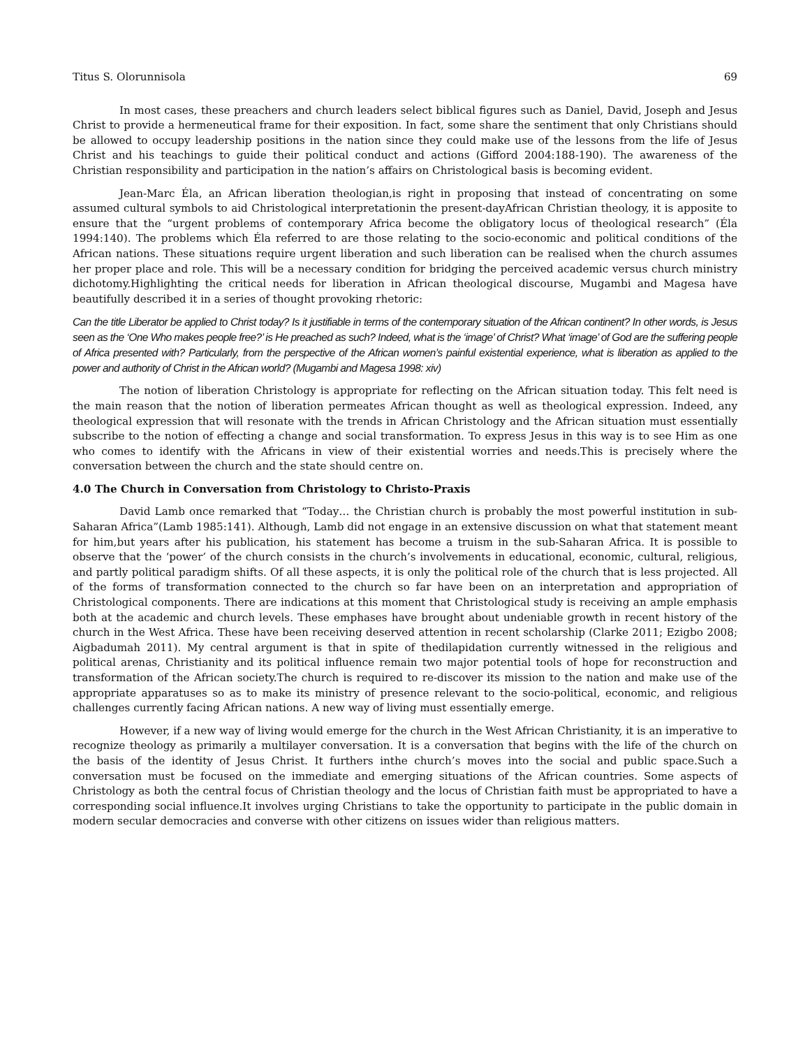Titus S. Olorunnisola 69
In most cases, these preachers and church leaders select biblical figures such as Daniel, David, Joseph and Jesus Christ to provide a hermeneutical frame for their exposition. In fact, some share the sentiment that only Christians should be allowed to occupy leadership positions in the nation since they could make use of the lessons from the life of Jesus Christ and his teachings to guide their political conduct and actions (Gifford 2004:188-190). The awareness of the Christian responsibility and participation in the nation’s affairs on Christological basis is becoming evident.
Jean-Marc Éla, an African liberation theologian,is right in proposing that instead of concentrating on some assumed cultural symbols to aid Christological interpretationin the present-dayAfrican Christian theology, it is apposite to ensure that the “urgent problems of contemporary Africa become the obligatory locus of theological research” (Éla 1994:140). The problems which Éla referred to are those relating to the socio-economic and political conditions of the African nations. These situations require urgent liberation and such liberation can be realised when the church assumes her proper place and role. This will be a necessary condition for bridging the perceived academic versus church ministry dichotomy.Highlighting the critical needs for liberation in African theological discourse, Mugambi and Magesa have beautifully described it in a series of thought provoking rhetoric:
Can the title Liberator be applied to Christ today? Is it justifiable in terms of the contemporary situation of the African continent? In other words, is Jesus seen as the ‘One Who makes people free?’ is He preached as such? Indeed, what is the ‘image’ of Christ? What ‘image’ of God are the suffering people of Africa presented with? Particularly, from the perspective of the African women’s painful existential experience, what is liberation as applied to the power and authority of Christ in the African world? (Mugambi and Magesa 1998: xiv)
The notion of liberation Christology is appropriate for reflecting on the African situation today. This felt need is the main reason that the notion of liberation permeates African thought as well as theological expression. Indeed, any theological expression that will resonate with the trends in African Christology and the African situation must essentially subscribe to the notion of effecting a change and social transformation. To express Jesus in this way is to see Him as one who comes to identify with the Africans in view of their existential worries and needs.This is precisely where the conversation between the church and the state should centre on.
4.0 The Church in Conversation from Christology to Christo-Praxis
David Lamb once remarked that “Today… the Christian church is probably the most powerful institution in sub-Saharan Africa”(Lamb 1985:141). Although, Lamb did not engage in an extensive discussion on what that statement meant for him,but years after his publication, his statement has become a truism in the sub-Saharan Africa. It is possible to observe that the ‘power’ of the church consists in the church’s involvements in educational, economic, cultural, religious, and partly political paradigm shifts. Of all these aspects, it is only the political role of the church that is less projected. All of the forms of transformation connected to the church so far have been on an interpretation and appropriation of Christological components. There are indications at this moment that Christological study is receiving an ample emphasis both at the academic and church levels. These emphases have brought about undeniable growth in recent history of the church in the West Africa. These have been receiving deserved attention in recent scholarship (Clarke 2011; Ezigbo 2008; Aigbadumah 2011). My central argument is that in spite of thedilapidation currently witnessed in the religious and political arenas, Christianity and its political influence remain two major potential tools of hope for reconstruction and transformation of the African society.The church is required to re-discover its mission to the nation and make use of the appropriate apparatuses so as to make its ministry of presence relevant to the socio-political, economic, and religious challenges currently facing African nations. A new way of living must essentially emerge.
However, if a new way of living would emerge for the church in the West African Christianity, it is an imperative to recognize theology as primarily a multilayer conversation. It is a conversation that begins with the life of the church on the basis of the identity of Jesus Christ. It furthers inthe church’s moves into the social and public space.Such a conversation must be focused on the immediate and emerging situations of the African countries. Some aspects of Christology as both the central focus of Christian theology and the locus of Christian faith must be appropriated to have a corresponding social influence.It involves urging Christians to take the opportunity to participate in the public domain in modern secular democracies and converse with other citizens on issues wider than religious matters.